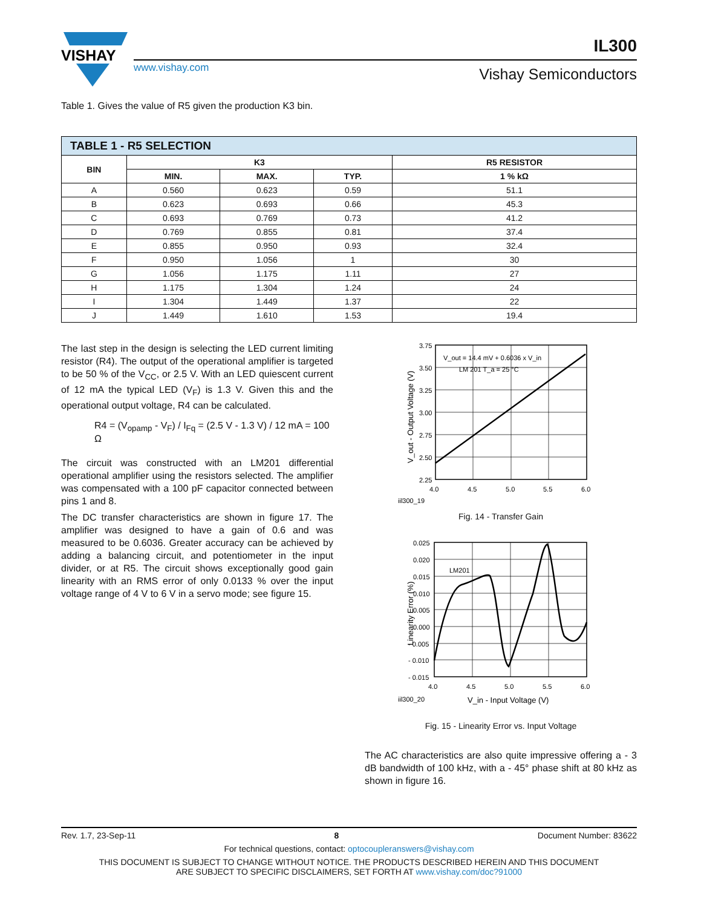VISHAY
www.vishay.com
IL300
Vishay Semiconductors
Table 1. Gives the value of R5 given the production K3 bin.
| TABLE 1 - R5 SELECTION | | | | |
| --- | --- | --- | --- | --- |
| BIN | K3 | | | R5 RESISTOR |
| | MIN. | MAX. | TYP. | 1 % kΩ |
| A | 0.560 | 0.623 | 0.59 | 51.1 |
| B | 0.623 | 0.693 | 0.66 | 45.3 |
| C | 0.693 | 0.769 | 0.73 | 41.2 |
| D | 0.769 | 0.855 | 0.81 | 37.4 |
| E | 0.855 | 0.950 | 0.93 | 32.4 |
| F | 0.950 | 1.056 | 1 | 30 |
| G | 1.056 | 1.175 | 1.11 | 27 |
| H | 1.175 | 1.304 | 1.24 | 24 |
| I | 1.304 | 1.449 | 1.37 | 22 |
| J | 1.449 | 1.610 | 1.53 | 19.4 |
The last step in the design is selecting the LED current limiting resistor (R4). The output of the operational amplifier is targeted to be 50 % of the V<sub>CC</sub>, or 2.5 V. With an LED quiescent current of 12 mA the typical LED (V<sub>F</sub>) is 1.3 V. Given this and the operational output voltage, R4 can be calculated.
R4 = (V<sub>opamp</sub> - V<sub>F</sub>) / I<sub>Fq</sub> = (2.5 V - 1.3 V) / 12 mA = 100 Ω
The circuit was constructed with an LM201 differential operational amplifier using the resistors selected. The amplifier was compensated with a 100 pF capacitor connected between pins 1 and 8.
The DC transfer characteristics are shown in figure 17. The amplifier was designed to have a gain of 0.6 and was measured to be 0.6036. Greater accuracy can be achieved by adding a balancing circuit, and potentiometer in the input divider, or at R5. The circuit shows exceptionally good gain linearity with an RMS error of only 0.0133 % over the input voltage range of 4 V to 6 V in a servo mode; see figure 15.
3.75
3.50
3.25
3.00
2.75
2.50
2.25
4.0
4.5
5.0
5.5
6.0
V_out = 14.4 mV + 0.6036 x V_in
LM 201 T_a = 25 °C
iil300_19
V_out - Output Voltage (V)
Fig. 14 - Transfer Gain
0.025
0.020
0.015
0.010
0.005
0.000
- 0.005
- 0.010
- 0.015
4.0
4.5
5.0
5.5
6.0
LM201
iil300_20
V_in - Input Voltage (V)
Linearity Error (%)
Fig. 15 - Linearity Error vs. Input Voltage
The AC characteristics are also quite impressive offering a - 3 dB bandwidth of 100 kHz, with a - 45° phase shift at 80 kHz as shown in figure 16.
Rev. 1.7, 23-Sep-11 8 Document Number: 83622
For technical questions, contact: optocoupleranswers@vishay.com
THIS DOCUMENT IS SUBJECT TO CHANGE WITHOUT NOTICE. THE PRODUCTS DESCRIBED HEREIN AND THIS DOCUMENT
ARE SUBJECT TO SPECIFIC DISCLAIMERS, SET FORTH AT www.vishay.com/doc?91000